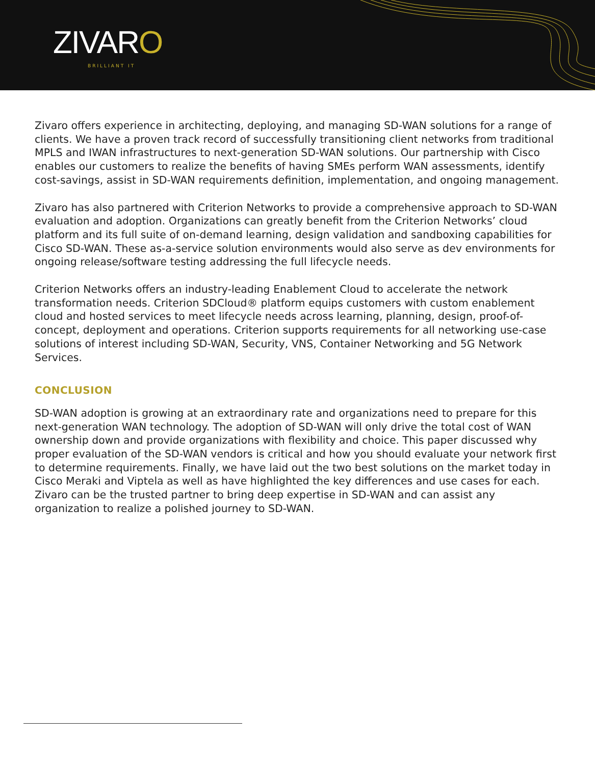ZIVARO
BRILLIANT IT
Zivaro offers experience in architecting, deploying, and managing SD-WAN solutions for a range of clients. We have a proven track record of successfully transitioning client networks from traditional MPLS and IWAN infrastructures to next-generation SD-WAN solutions. Our partnership with Cisco enables our customers to realize the benefits of having SMEs perform WAN assessments, identify cost-savings, assist in SD-WAN requirements definition, implementation, and ongoing management.
Zivaro has also partnered with Criterion Networks to provide a comprehensive approach to SD-WAN evaluation and adoption. Organizations can greatly benefit from the Criterion Networks’ cloud platform and its full suite of on-demand learning, design validation and sandboxing capabilities for Cisco SD-WAN. These as-a-service solution environments would also serve as dev environments for ongoing release/software testing addressing the full lifecycle needs.
Criterion Networks offers an industry-leading Enablement Cloud to accelerate the network transformation needs. Criterion SDCloud® platform equips customers with custom enablement cloud and hosted services to meet lifecycle needs across learning, planning, design, proof-of-concept, deployment and operations. Criterion supports requirements for all networking use-case solutions of interest including SD-WAN, Security, VNS, Container Networking and 5G Network Services.
CONCLUSION
SD-WAN adoption is growing at an extraordinary rate and organizations need to prepare for this next-generation WAN technology. The adoption of SD-WAN will only drive the total cost of WAN ownership down and provide organizations with flexibility and choice. This paper discussed why proper evaluation of the SD-WAN vendors is critical and how you should evaluate your network first to determine requirements. Finally, we have laid out the two best solutions on the market today in Cisco Meraki and Viptela as well as have highlighted the key differences and use cases for each. Zivaro can be the trusted partner to bring deep expertise in SD-WAN and can assist any organization to realize a polished journey to SD-WAN.